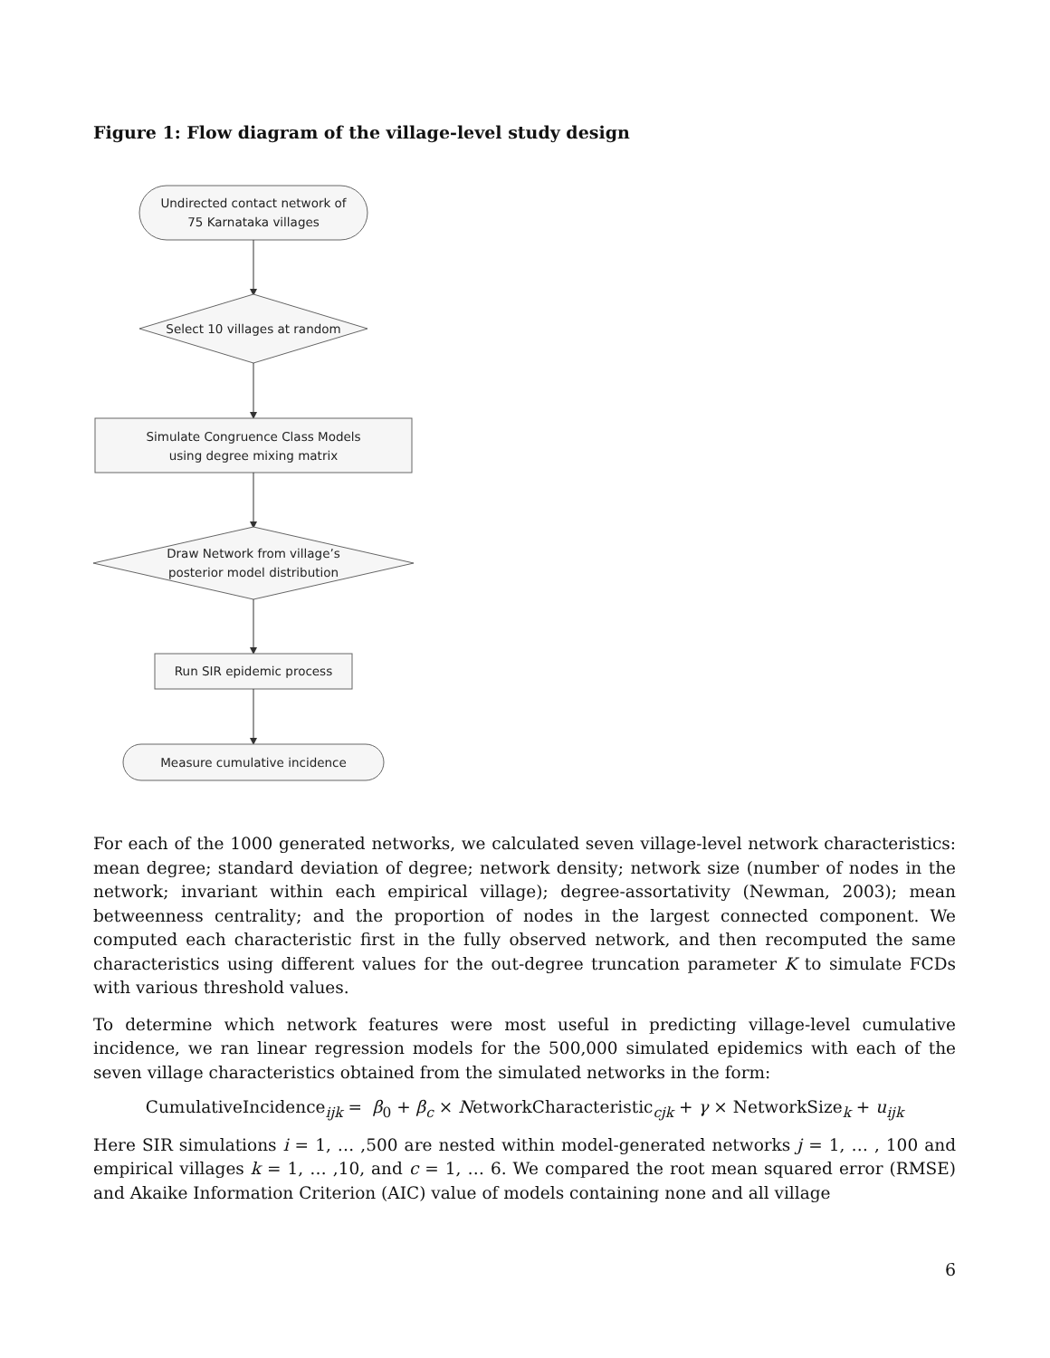Figure 1: Flow diagram of the village-level study design
Undirected contact network of
75 Karnataka villages
Select 10 villages at random
Simulate Congruence Class Models
using degree mixing matrix
Draw Network from village’s
posterior model distribution
Run SIR epidemic process
Measure cumulative incidence
For each of the 1000 generated networks, we calculated seven village-level network characteristics: mean degree; standard deviation of degree; network density; network size (number of nodes in the network; invariant within each empirical village); degree-assortativity (Newman, 2003); mean betweenness centrality; and the proportion of nodes in the largest connected component. We computed each characteristic first in the fully observed network, and then recomputed the same characteristics using different values for the out-degree truncation parameter K to simulate FCDs with various threshold values.
To determine which network features were most useful in predicting village-level cumulative incidence, we ran linear regression models for the 500,000 simulated epidemics with each of the seven village characteristics obtained from the simulated networks in the form:
CumulativeIncidence<sub>ijk</sub> = β<sub>0</sub> + β<sub>c</sub> × NetworkCharacteristic<sub>cjk</sub> + γ × NetworkSize<sub>k</sub> + u<sub>ijk</sub>
Here SIR simulations i = 1, … ,500 are nested within model-generated networks j = 1, … , 100 and empirical villages k = 1, … ,10, and c = 1, … 6. We compared the root mean squared error (RMSE) and Akaike Information Criterion (AIC) value of models containing none and all village
6